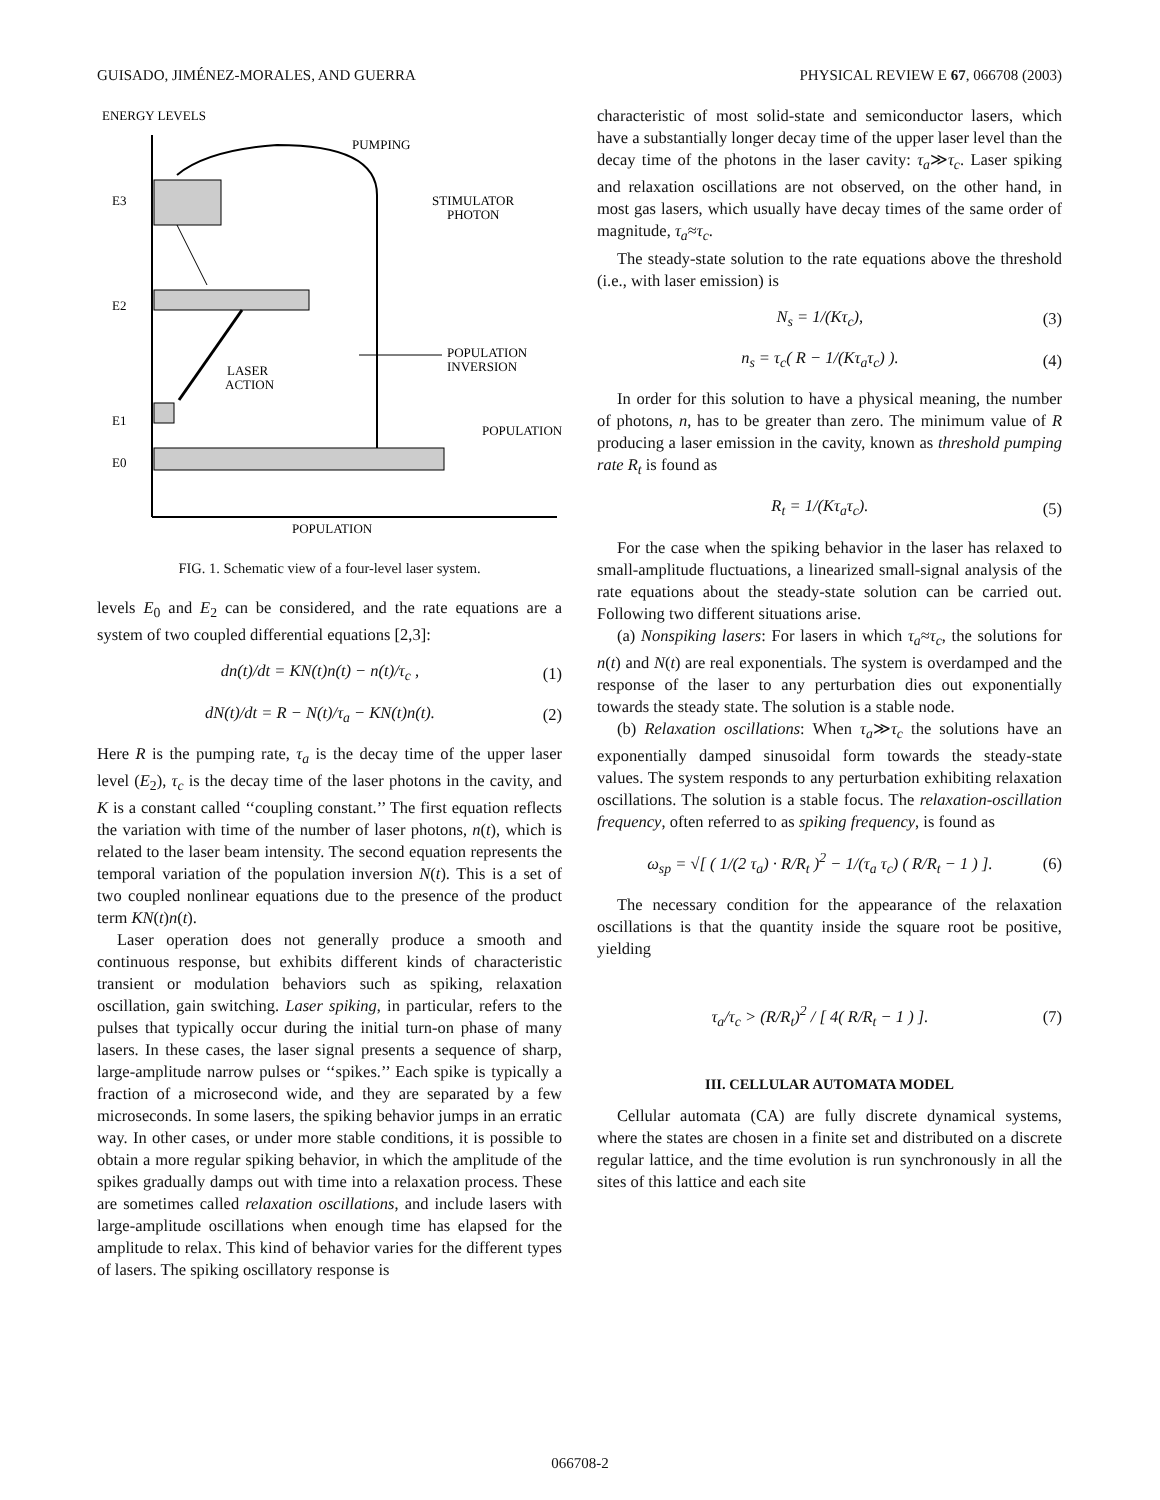GUISADO, JIMÉNEZ-MORALES, AND GUERRA PHYSICAL REVIEW E 67, 066708 (2003)
ENERGY LEVELS
POPULATION
E3
E2
E1
E0
PUMPING
STIMULATOR
PHOTON
POPULATION
POPULATION
INVERSION
LASER
ACTION
FIG. 1. Schematic view of a four-level laser system.
levels E<sub>0</sub> and E<sub>2</sub> can be considered, and the rate equations are a system of two coupled differential equations [2,3]:
dn(t)/dt = KN(t)n(t) − n(t)/τ<sub>c</sub> , (1)
dN(t)/dt = R − N(t)/τ<sub>a</sub> − KN(t)n(t). (2)
Here R is the pumping rate, τ<sub>a</sub> is the decay time of the upper laser level (E<sub>2</sub>), τ<sub>c</sub> is the decay time of the laser photons in the cavity, and K is a constant called ‘‘coupling constant.’’ The first equation reflects the variation with time of the number of laser photons, n(t), which is related to the laser beam intensity. The second equation represents the temporal variation of the population inversion N(t). This is a set of two coupled nonlinear equations due to the presence of the product term KN(t)n(t).
Laser operation does not generally produce a smooth and continuous response, but exhibits different kinds of characteristic transient or modulation behaviors such as spiking, relaxation oscillation, gain switching. Laser spiking, in particular, refers to the pulses that typically occur during the initial turn-on phase of many lasers. In these cases, the laser signal presents a sequence of sharp, large-amplitude narrow pulses or ‘‘spikes.’’ Each spike is typically a fraction of a microsecond wide, and they are separated by a few microseconds. In some lasers, the spiking behavior jumps in an erratic way. In other cases, or under more stable conditions, it is possible to obtain a more regular spiking behavior, in which the amplitude of the spikes gradually damps out with time into a relaxation process. These are sometimes called relaxation oscillations, and include lasers with large-amplitude oscillations when enough time has elapsed for the amplitude to relax. This kind of behavior varies for the different types of lasers. The spiking oscillatory response is
characteristic of most solid-state and semiconductor lasers, which have a substantially longer decay time of the upper laser level than the decay time of the photons in the laser cavity: τ<sub>a</sub>≫τ<sub>c</sub>. Laser spiking and relaxation oscillations are not observed, on the other hand, in most gas lasers, which usually have decay times of the same order of magnitude, τ<sub>a</sub>≈τ<sub>c</sub>.
The steady-state solution to the rate equations above the threshold (i.e., with laser emission) is
N<sub>s</sub> = 1/(Kτ<sub>c</sub>), (3)
n<sub>s</sub> = τ<sub>c</sub>( R − 1/(Kτ<sub>a</sub>τ<sub>c</sub>) ). (4)
In order for this solution to have a physical meaning, the number of photons, n, has to be greater than zero. The minimum value of R producing a laser emission in the cavity, known as threshold pumping rate R<sub>t</sub> is found as
R<sub>t</sub> = 1/(Kτ<sub>a</sub>τ<sub>c</sub>). (5)
For the case when the spiking behavior in the laser has relaxed to small-amplitude fluctuations, a linearized small-signal analysis of the rate equations about the steady-state solution can be carried out. Following two different situations arise.
(a) Nonspiking lasers: For lasers in which τ<sub>a</sub>≈τ<sub>c</sub>, the solutions for n(t) and N(t) are real exponentials. The system is overdamped and the response of the laser to any perturbation dies out exponentially towards the steady state. The solution is a stable node.
(b) Relaxation oscillations: When τ<sub>a</sub>≫τ<sub>c</sub> the solutions have an exponentially damped sinusoidal form towards the steady-state values. The system responds to any perturbation exhibiting relaxation oscillations. The solution is a stable focus. The relaxation-oscillation frequency, often referred to as spiking frequency, is found as
ω<sub>sp</sub> = √[ ( 1/(2 τ<sub>a</sub>) · R/R<sub>t</sub> )<sup>2</sup> − 1/(τ<sub>a</sub> τ<sub>c</sub>) ( R/R<sub>t</sub> − 1 ) ]. (6)
The necessary condition for the appearance of the relaxation oscillations is that the quantity inside the square root be positive, yielding
τ<sub>a</sub>/τ<sub>c</sub> > (R/R<sub>t</sub>)<sup>2</sup> / [ 4( R/R<sub>t</sub> − 1 ) ]. (7)
III. CELLULAR AUTOMATA MODEL
Cellular automata (CA) are fully discrete dynamical systems, where the states are chosen in a finite set and distributed on a discrete regular lattice, and the time evolution is run synchronously in all the sites of this lattice and each site
066708-2